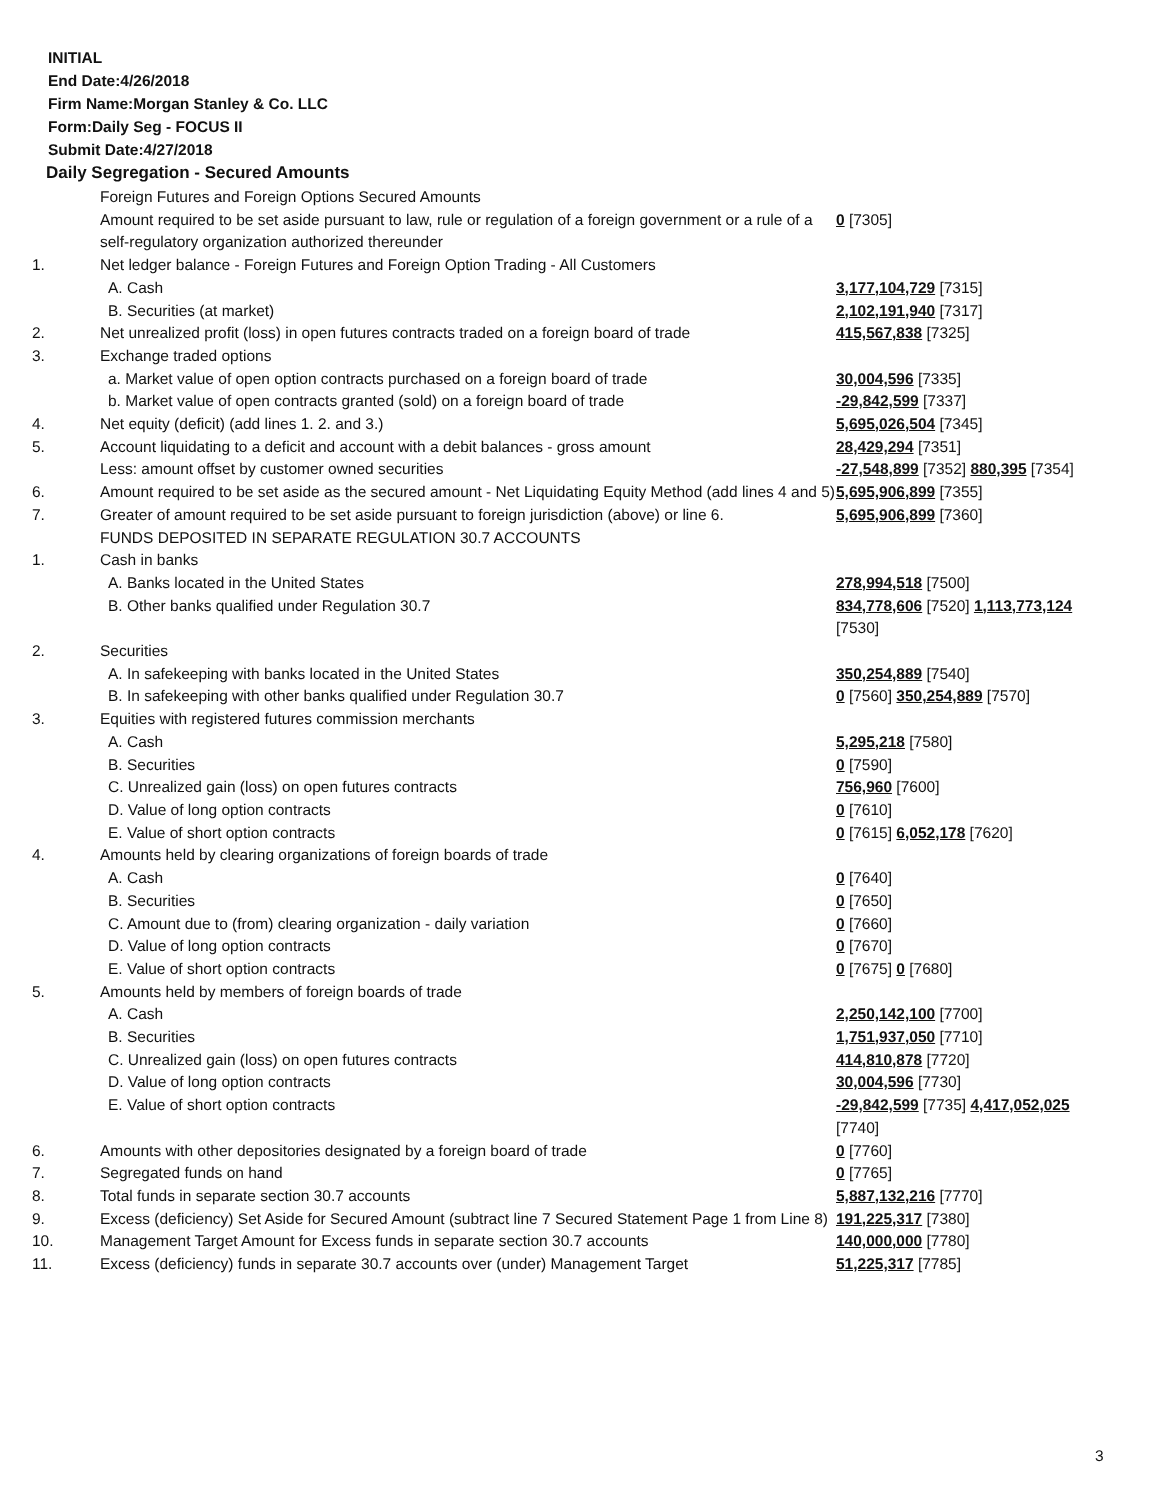INITIAL
End Date:4/26/2018
Firm Name:Morgan Stanley & Co. LLC
Form:Daily Seg - FOCUS II
Submit Date:4/27/2018
Daily Segregation - Secured Amounts
| | Foreign Futures and Foreign Options Secured Amounts | |
| | Amount required to be set aside pursuant to law, rule or regulation of a foreign government or a rule of a self-regulatory organization authorized thereunder | 0 [7305] |
| 1. | Net ledger balance - Foreign Futures and Foreign Option Trading - All Customers | |
| | A. Cash | 3,177,104,729 [7315] |
| | B. Securities (at market) | 2,102,191,940 [7317] |
| 2. | Net unrealized profit (loss) in open futures contracts traded on a foreign board of trade | 415,567,838 [7325] |
| 3. | Exchange traded options | |
| | a. Market value of open option contracts purchased on a foreign board of trade | 30,004,596 [7335] |
| | b. Market value of open contracts granted (sold) on a foreign board of trade | -29,842,599 [7337] |
| 4. | Net equity (deficit) (add lines 1. 2. and 3.) | 5,695,026,504 [7345] |
| 5. | Account liquidating to a deficit and account with a debit balances - gross amount | 28,429,294 [7351] |
| | Less: amount offset by customer owned securities | -27,548,899 [7352] 880,395 [7354] |
| 6. | Amount required to be set aside as the secured amount - Net Liquidating Equity Method (add lines 4 and 5) | 5,695,906,899 [7355] |
| 7. | Greater of amount required to be set aside pursuant to foreign jurisdiction (above) or line 6. | 5,695,906,899 [7360] |
| | FUNDS DEPOSITED IN SEPARATE REGULATION 30.7 ACCOUNTS | |
| 1. | Cash in banks | |
| | A. Banks located in the United States | 278,994,518 [7500] |
| | B. Other banks qualified under Regulation 30.7 | 834,778,606 [7520] 1,113,773,124 [7530] |
| 2. | Securities | |
| | A. In safekeeping with banks located in the United States | 350,254,889 [7540] |
| | B. In safekeeping with other banks qualified under Regulation 30.7 | 0 [7560] 350,254,889 [7570] |
| 3. | Equities with registered futures commission merchants | |
| | A. Cash | 5,295,218 [7580] |
| | B. Securities | 0 [7590] |
| | C. Unrealized gain (loss) on open futures contracts | 756,960 [7600] |
| | D. Value of long option contracts | 0 [7610] |
| | E. Value of short option contracts | 0 [7615] 6,052,178 [7620] |
| 4. | Amounts held by clearing organizations of foreign boards of trade | |
| | A. Cash | 0 [7640] |
| | B. Securities | 0 [7650] |
| | C. Amount due to (from) clearing organization - daily variation | 0 [7660] |
| | D. Value of long option contracts | 0 [7670] |
| | E. Value of short option contracts | 0 [7675] 0 [7680] |
| 5. | Amounts held by members of foreign boards of trade | |
| | A. Cash | 2,250,142,100 [7700] |
| | B. Securities | 1,751,937,050 [7710] |
| | C. Unrealized gain (loss) on open futures contracts | 414,810,878 [7720] |
| | D. Value of long option contracts | 30,004,596 [7730] |
| | E. Value of short option contracts | -29,842,599 [7735] 4,417,052,025 [7740] |
| 6. | Amounts with other depositories designated by a foreign board of trade | 0 [7760] |
| 7. | Segregated funds on hand | 0 [7765] |
| 8. | Total funds in separate section 30.7 accounts | 5,887,132,216 [7770] |
| 9. | Excess (deficiency) Set Aside for Secured Amount (subtract line 7 Secured Statement Page 1 from Line 8) | 191,225,317 [7380] |
| 10. | Management Target Amount for Excess funds in separate section 30.7 accounts | 140,000,000 [7780] |
| 11. | Excess (deficiency) funds in separate 30.7 accounts over (under) Management Target | 51,225,317 [7785] |
3